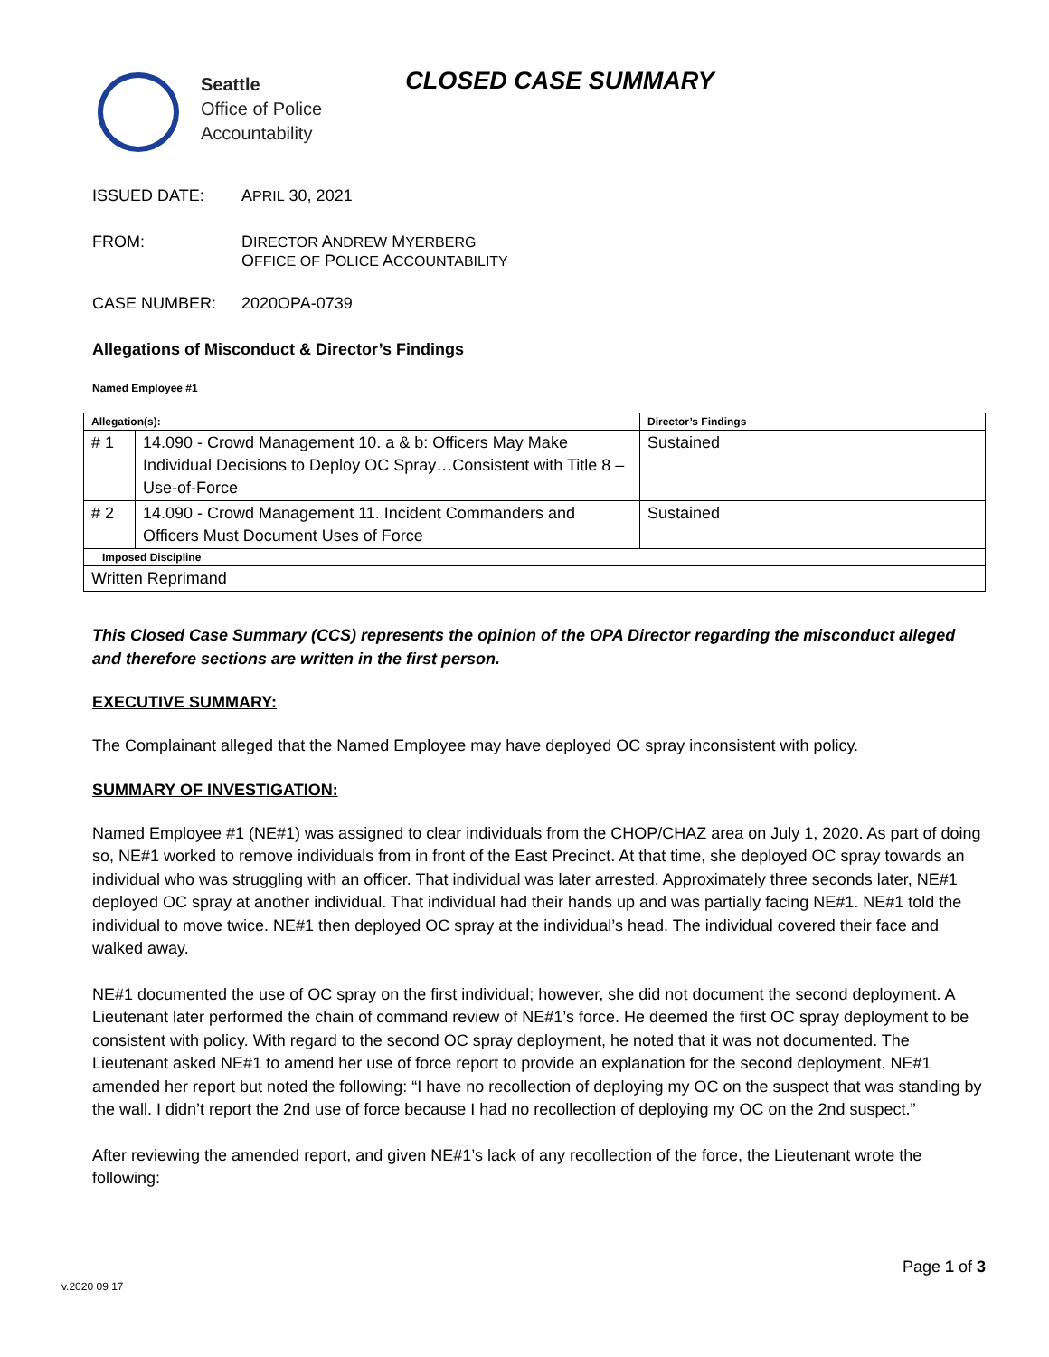Seattle
Office of Police
Accountability
CLOSED CASE SUMMARY
ISSUED DATE: APRIL 30, 2021
FROM: DIRECTOR ANDREW MYERBERG
OFFICE OF POLICE ACCOUNTABILITY
CASE NUMBER: 2020OPA-0739
Allegations of Misconduct & Director’s Findings
Named Employee #1
| Allegation(s): | | Director’s Findings |
| --- | --- | --- |
| # 1 | 14.090 - Crowd Management 10. a & b: Officers May Make Individual Decisions to Deploy OC Spray…Consistent with Title 8 – Use-of-Force | Sustained |
| # 2 | 14.090 - Crowd Management 11. Incident Commanders and Officers Must Document Uses of Force | Sustained |
| Imposed Discipline | | |
| Written Reprimand | | |
This Closed Case Summary (CCS) represents the opinion of the OPA Director regarding the misconduct alleged and therefore sections are written in the first person.
EXECUTIVE SUMMARY:
The Complainant alleged that the Named Employee may have deployed OC spray inconsistent with policy.
SUMMARY OF INVESTIGATION:
Named Employee #1 (NE#1) was assigned to clear individuals from the CHOP/CHAZ area on July 1, 2020. As part of doing so, NE#1 worked to remove individuals from in front of the East Precinct. At that time, she deployed OC spray towards an individual who was struggling with an officer. That individual was later arrested. Approximately three seconds later, NE#1 deployed OC spray at another individual. That individual had their hands up and was partially facing NE#1. NE#1 told the individual to move twice. NE#1 then deployed OC spray at the individual’s head. The individual covered their face and walked away.
NE#1 documented the use of OC spray on the first individual; however, she did not document the second deployment. A Lieutenant later performed the chain of command review of NE#1’s force. He deemed the first OC spray deployment to be consistent with policy. With regard to the second OC spray deployment, he noted that it was not documented. The Lieutenant asked NE#1 to amend her use of force report to provide an explanation for the second deployment. NE#1 amended her report but noted the following: “I have no recollection of deploying my OC on the suspect that was standing by the wall. I didn’t report the 2nd use of force because I had no recollection of deploying my OC on the 2nd suspect.”
After reviewing the amended report, and given NE#1’s lack of any recollection of the force, the Lieutenant wrote the following:
Page 1 of 3
v.2020 09 17